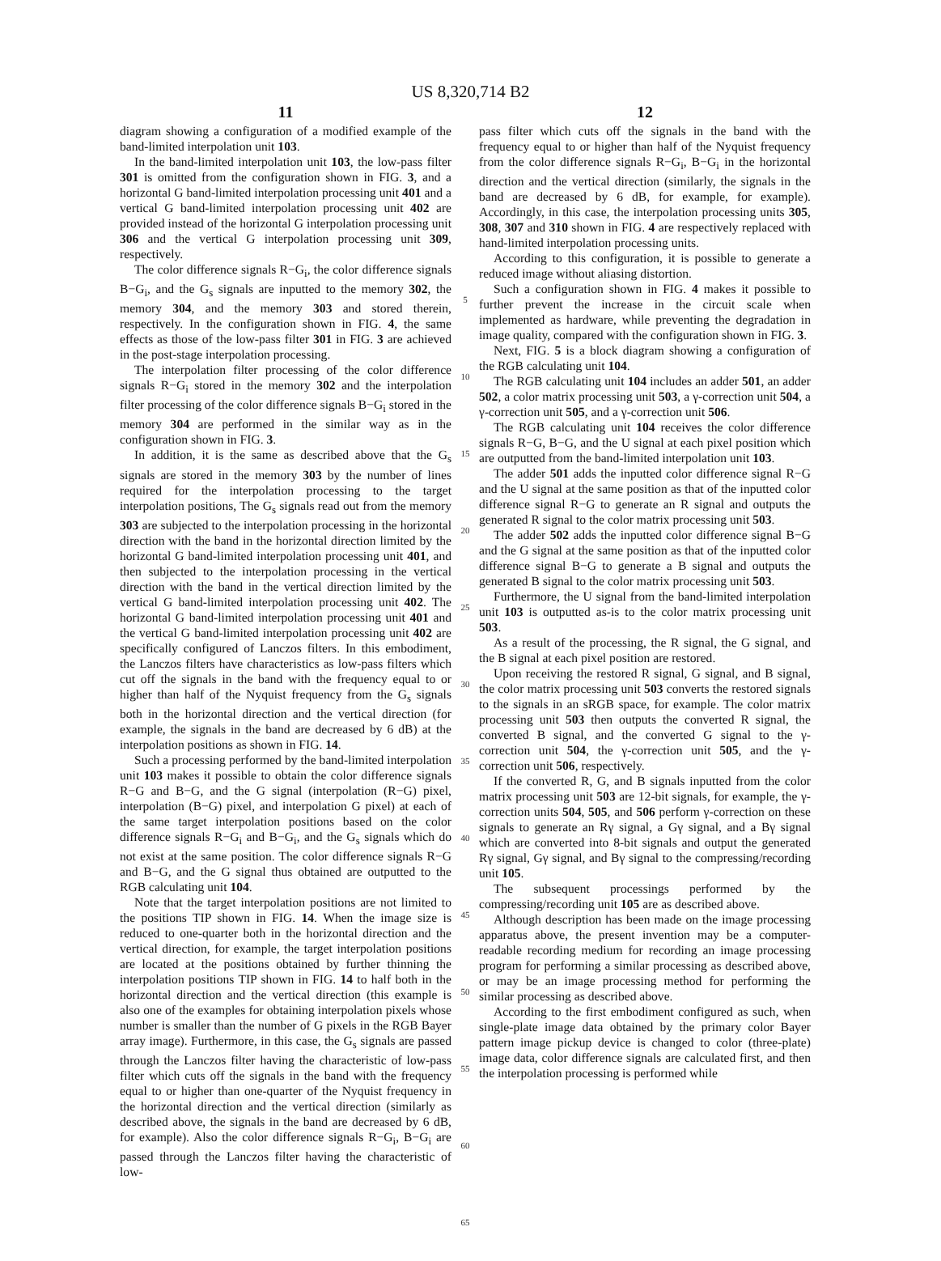US 8,320,714 B2
11
diagram showing a configuration of a modified example of the band-limited interpolation unit 103.
In the band-limited interpolation unit 103, the low-pass filter 301 is omitted from the configuration shown in FIG. 3, and a horizontal G band-limited interpolation processing unit 401 and a vertical G band-limited interpolation processing unit 402 are provided instead of the horizontal G interpolation processing unit 306 and the vertical G interpolation processing unit 309, respectively.
The color difference signals R−G<sub>i</sub>, the color difference signals B−G<sub>i</sub>, and the G<sub>s</sub> signals are inputted to the memory 302, the memory 304, and the memory 303 and stored therein, respectively. In the configuration shown in FIG. 4, the same effects as those of the low-pass filter 301 in FIG. 3 are achieved in the post-stage interpolation processing.
The interpolation filter processing of the color difference signals R−G<sub>i</sub> stored in the memory 302 and the interpolation filter processing of the color difference signals B−G<sub>i</sub> stored in the memory 304 are performed in the similar way as in the configuration shown in FIG. 3.
In addition, it is the same as described above that the G<sub>s</sub> signals are stored in the memory 303 by the number of lines required for the interpolation processing to the target interpolation positions, The G<sub>s</sub> signals read out from the memory 303 are subjected to the interpolation processing in the horizontal direction with the band in the horizontal direction limited by the horizontal G band-limited interpolation processing unit 401, and then subjected to the interpolation processing in the vertical direction with the band in the vertical direction limited by the vertical G band-limited interpolation processing unit 402. The horizontal G band-limited interpolation processing unit 401 and the vertical G band-limited interpolation processing unit 402 are specifically configured of Lanczos filters. In this embodiment, the Lanczos filters have characteristics as low-pass filters which cut off the signals in the band with the frequency equal to or higher than half of the Nyquist frequency from the G<sub>s</sub> signals both in the horizontal direction and the vertical direction (for example, the signals in the band are decreased by 6 dB) at the interpolation positions as shown in FIG. 14.
Such a processing performed by the band-limited interpolation unit 103 makes it possible to obtain the color difference signals R−G and B−G, and the G signal (interpolation (R−G) pixel, interpolation (B−G) pixel, and interpolation G pixel) at each of the same target interpolation positions based on the color difference signals R−G<sub>i</sub> and B−G<sub>i</sub>, and the G<sub>s</sub> signals which do not exist at the same position. The color difference signals R−G and B−G, and the G signal thus obtained are outputted to the RGB calculating unit 104.
Note that the target interpolation positions are not limited to the positions TIP shown in FIG. 14. When the image size is reduced to one-quarter both in the horizontal direction and the vertical direction, for example, the target interpolation positions are located at the positions obtained by further thinning the interpolation positions TIP shown in FIG. 14 to half both in the horizontal direction and the vertical direction (this example is also one of the examples for obtaining interpolation pixels whose number is smaller than the number of G pixels in the RGB Bayer array image). Furthermore, in this case, the G<sub>s</sub> signals are passed through the Lanczos filter having the characteristic of low-pass filter which cuts off the signals in the band with the frequency equal to or higher than one-quarter of the Nyquist frequency in the horizontal direction and the vertical direction (similarly as described above, the signals in the band are decreased by 6 dB, for example). Also the color difference signals R−G<sub>i</sub>, B−G<sub>i</sub> are passed through the Lanczos filter having the characteristic of low-
5
10
15
20
25
30
35
40
45
50
55
60
65
12
pass filter which cuts off the signals in the band with the frequency equal to or higher than half of the Nyquist frequency from the color difference signals R−G<sub>i</sub>, B−G<sub>i</sub> in the horizontal direction and the vertical direction (similarly, the signals in the band are decreased by 6 dB, for example, for example). Accordingly, in this case, the interpolation processing units 305, 308, 307 and 310 shown in FIG. 4 are respectively replaced with hand-limited interpolation processing units.
According to this configuration, it is possible to generate a reduced image without aliasing distortion.
Such a configuration shown in FIG. 4 makes it possible to further prevent the increase in the circuit scale when implemented as hardware, while preventing the degradation in image quality, compared with the configuration shown in FIG. 3.
Next, FIG. 5 is a block diagram showing a configuration of the RGB calculating unit 104.
The RGB calculating unit 104 includes an adder 501, an adder 502, a color matrix processing unit 503, a γ-correction unit 504, a γ-correction unit 505, and a γ-correction unit 506.
The RGB calculating unit 104 receives the color difference signals R−G, B−G, and the U signal at each pixel position which are outputted from the band-limited interpolation unit 103.
The adder 501 adds the inputted color difference signal R−G and the U signal at the same position as that of the inputted color difference signal R−G to generate an R signal and outputs the generated R signal to the color matrix processing unit 503.
The adder 502 adds the inputted color difference signal B−G and the G signal at the same position as that of the inputted color difference signal B−G to generate a B signal and outputs the generated B signal to the color matrix processing unit 503.
Furthermore, the U signal from the band-limited interpolation unit 103 is outputted as-is to the color matrix processing unit 503.
As a result of the processing, the R signal, the G signal, and the B signal at each pixel position are restored.
Upon receiving the restored R signal, G signal, and B signal, the color matrix processing unit 503 converts the restored signals to the signals in an sRGB space, for example. The color matrix processing unit 503 then outputs the converted R signal, the converted B signal, and the converted G signal to the γ-correction unit 504, the γ-correction unit 505, and the γ-correction unit 506, respectively.
If the converted R, G, and B signals inputted from the color matrix processing unit 503 are 12-bit signals, for example, the γ-correction units 504, 505, and 506 perform γ-correction on these signals to generate an Rγ signal, a Gγ signal, and a Bγ signal which are converted into 8-bit signals and output the generated Rγ signal, Gγ signal, and Bγ signal to the compressing/recording unit 105.
The subsequent processings performed by the compressing/recording unit 105 are as described above.
Although description has been made on the image processing apparatus above, the present invention may be a computer-readable recording medium for recording an image processing program for performing a similar processing as described above, or may be an image processing method for performing the similar processing as described above.
According to the first embodiment configured as such, when single-plate image data obtained by the primary color Bayer pattern image pickup device is changed to color (three-plate) image data, color difference signals are calculated first, and then the interpolation processing is performed while